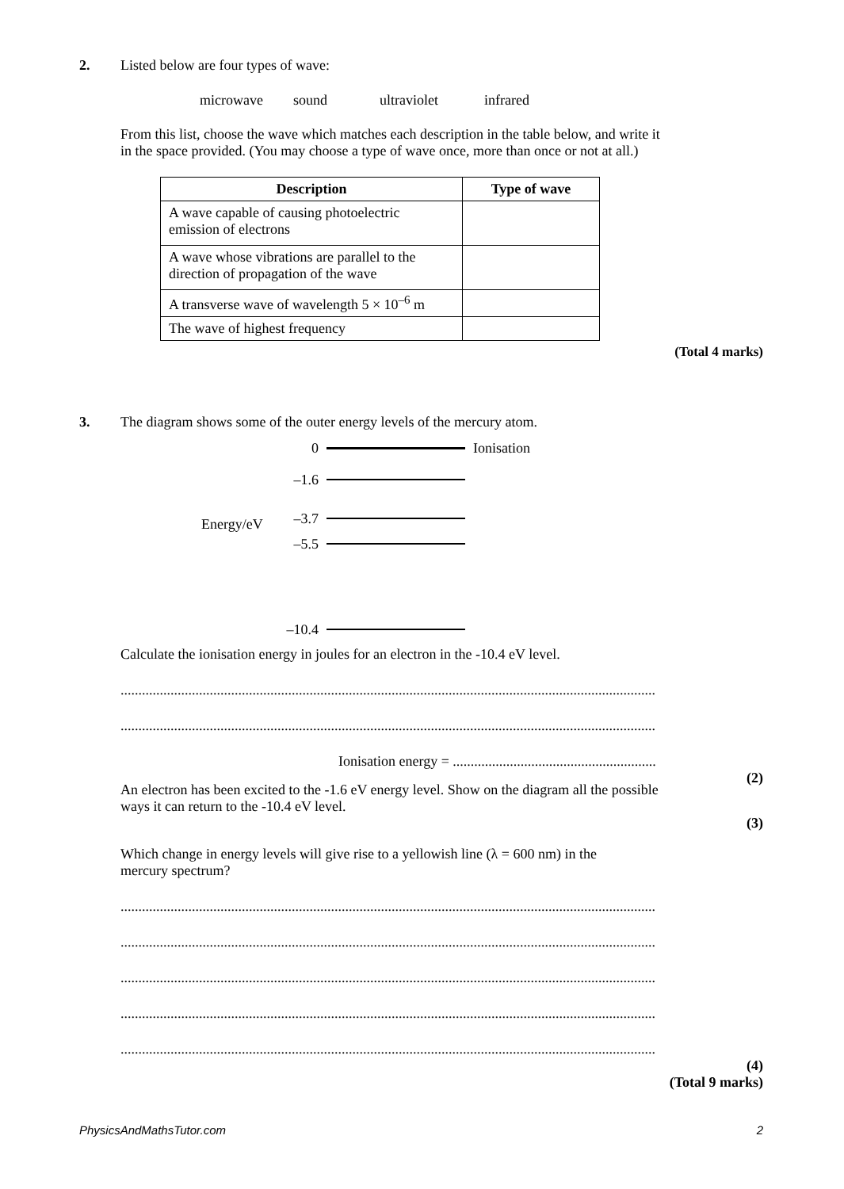2.
Listed below are four types of wave:
microwave sound ultraviolet infrared
From this list, choose the wave which matches each description in the table below, and write it
in the space provided. (You may choose a type of wave once, more than once or not at all.)
| Description | Type of wave |
| --- | --- |
| A wave capable of causing photoelectric emission of electrons | |
| A wave whose vibrations are parallel to the direction of propagation of the wave | |
| A transverse wave of wavelength 5 × 10<sup>–6</sup> m | |
| The wave of highest frequency | |
(Total 4 marks)
3.
The diagram shows some of the outer energy levels of the mercury atom.
0 Ionisation
–1.6
Energy/eV –3.7
–5.5
–10.4
Calculate the ionisation energy in joules for an electron in the -10.4 eV level.
......................................................................................................................................................
......................................................................................................................................................
Ionisation energy = .........................................................
(2)
An electron has been excited to the -1.6 eV energy level. Show on the diagram all the possible
ways it can return to the -10.4 eV level.
(3)
Which change in energy levels will give rise to a yellowish line (λ = 600 nm) in the
mercury spectrum?
......................................................................................................................................................
......................................................................................................................................................
......................................................................................................................................................
......................................................................................................................................................
......................................................................................................................................................
(4)
(Total 9 marks)
PhysicsAndMathsTutor.com 2